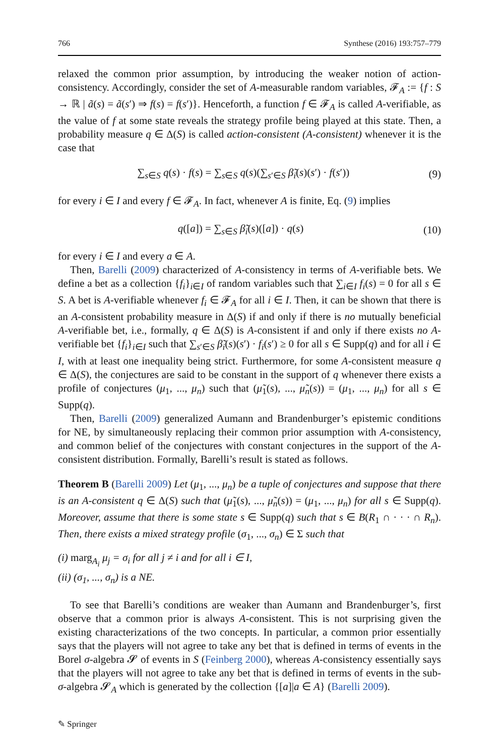766 Synthese (2016) 193:757–779
relaxed the common prior assumption, by introducing the weaker notion of action-consistency. Accordingly, consider the set of A-measurable random variables, 𝓕<sub>A</sub> := {f : S → ℝ | ã(s) = ã(s′) ⇒ f(s) = f(s′)}. Henceforth, a function f ∈ 𝓕<sub>A</sub> is called A-verifiable, as the value of f at some state reveals the strategy profile being played at this state. Then, a probability measure q ∈ Δ(S) is called action-consistent (A-consistent) whenever it is the case that
∑<sub>s∈S</sub> q(s) · f(s) = ∑<sub>s∈S</sub> q(s)(∑<sub>s′∈S</sub> β̃<sub>i</sub>(s)(s′) · f(s′)) (9)
for every i ∈ I and every f ∈ 𝓕<sub>A</sub>. In fact, whenever A is finite, Eq. (9) implies
q([a]) = ∑<sub>s∈S</sub> β̃<sub>i</sub>(s)([a]) · q(s) (10)
for every i ∈ I and every a ∈ A.
Then, Barelli (2009) characterized of A-consistency in terms of A-verifiable bets. We define a bet as a collection {f<sub>i</sub>}<sub>i∈I</sub> of random variables such that ∑<sub>i∈I</sub> f<sub>i</sub>(s) = 0 for all s ∈ S. A bet is A-verifiable whenever f<sub>i</sub> ∈ 𝓕<sub>A</sub> for all i ∈ I. Then, it can be shown that there is an A-consistent probability measure in Δ(S) if and only if there is no mutually beneficial A-verifiable bet, i.e., formally, q ∈ Δ(S) is A-consistent if and only if there exists no A-verifiable bet {f<sub>i</sub>}<sub>i∈I</sub> such that ∑<sub>s′∈S</sub> β̃<sub>i</sub>(s)(s′) · f<sub>i</sub>(s′) ≥ 0 for all s ∈ Supp(q) and for all i ∈ I, with at least one inequality being strict. Furthermore, for some A-consistent measure q ∈ Δ(S), the conjectures are said to be constant in the support of q whenever there exists a profile of conjectures (μ<sub>1</sub>, ..., μ<sub>n</sub>) such that (μ̃<sub>1</sub>(s), ..., μ̃<sub>n</sub>(s)) = (μ<sub>1</sub>, ..., μ<sub>n</sub>) for all s ∈ Supp(q).
Then, Barelli (2009) generalized Aumann and Brandenburger’s epistemic conditions for NE, by simultaneously replacing their common prior assumption with A-consistency, and common belief of the conjectures with constant conjectures in the support of the A-consistent distribution. Formally, Barelli’s result is stated as follows.
Theorem B (Barelli 2009) Let (μ<sub>1</sub>, ..., μ<sub>n</sub>) be a tuple of conjectures and suppose that there is an A-consistent q ∈ Δ(S) such that (μ̃<sub>1</sub>(s), ..., μ̃<sub>n</sub>(s)) = (μ<sub>1</sub>, ..., μ<sub>n</sub>) for all s ∈ Supp(q). Moreover, assume that there is some state s ∈ Supp(q) such that s ∈ B(R<sub>1</sub> ∩ · · · ∩ R<sub>n</sub>). Then, there exists a mixed strategy profile (σ<sub>1</sub>, ..., σ<sub>n</sub>) ∈ Σ such that
(i) marg<sub>A<sub>i</sub></sub> μ<sub>j</sub> = σ<sub>i</sub> for all j ≠ i and for all i ∈ I,
(ii) (σ<sub>1</sub>, ..., σ<sub>n</sub>) is a NE.
To see that Barelli’s conditions are weaker than Aumann and Brandenburger’s, first observe that a common prior is always A-consistent. This is not surprising given the existing characterizations of the two concepts. In particular, a common prior essentially says that the players will not agree to take any bet that is defined in terms of events in the Borel σ-algebra 𝓢 of events in S (Feinberg 2000), whereas A-consistency essentially says that the players will not agree to take any bet that is defined in terms of events in the sub-σ-algebra 𝓢<sub>A</sub> which is generated by the collection {[a]|a ∈ A} (Barelli 2009).
✎ Springer